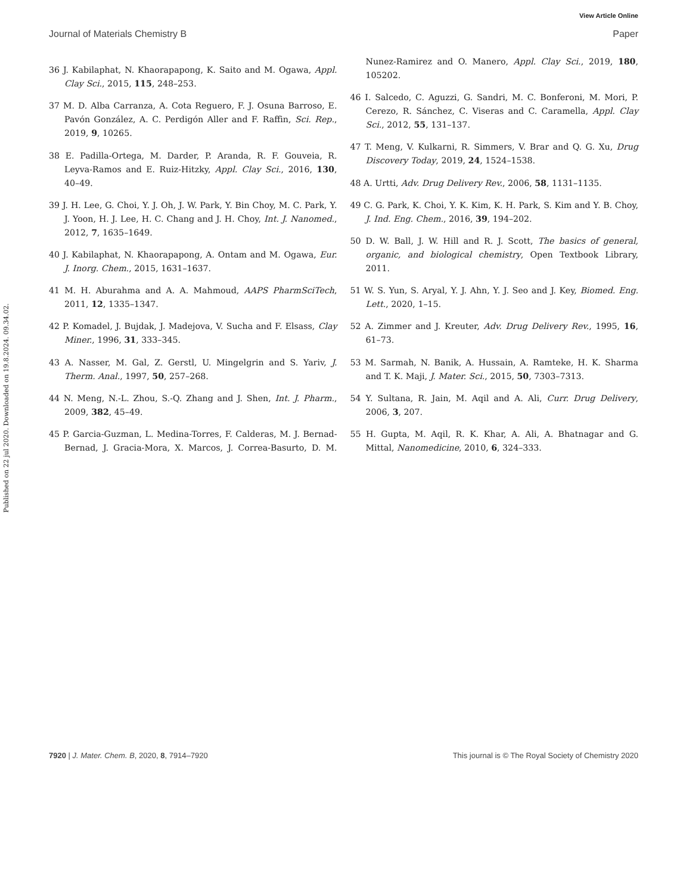View Article Online
Journal of Materials Chemistry B Paper
Published on 22 jul 2020. Downloaded on 19.8.2024. 09.34.02.
36 J. Kabilaphat, N. Khaorapapong, K. Saito and M. Ogawa, Appl. Clay Sci., 2015, 115, 248–253.
37 M. D. Alba Carranza, A. Cota Reguero, F. J. Osuna Barroso, E. Pavón González, A. C. Perdigón Aller and F. Raffin, Sci. Rep., 2019, 9, 10265.
38 E. Padilla-Ortega, M. Darder, P. Aranda, R. F. Gouveia, R. Leyva-Ramos and E. Ruiz-Hitzky, Appl. Clay Sci., 2016, 130, 40–49.
39 J. H. Lee, G. Choi, Y. J. Oh, J. W. Park, Y. Bin Choy, M. C. Park, Y. J. Yoon, H. J. Lee, H. C. Chang and J. H. Choy, Int. J. Nanomed., 2012, 7, 1635–1649.
40 J. Kabilaphat, N. Khaorapapong, A. Ontam and M. Ogawa, Eur. J. Inorg. Chem., 2015, 1631–1637.
41 M. H. Aburahma and A. A. Mahmoud, AAPS PharmSciTech, 2011, 12, 1335–1347.
42 P. Komadel, J. Bujdak, J. Madejova, V. Sucha and F. Elsass, Clay Miner., 1996, 31, 333–345.
43 A. Nasser, M. Gal, Z. Gerstl, U. Mingelgrin and S. Yariv, J. Therm. Anal., 1997, 50, 257–268.
44 N. Meng, N.-L. Zhou, S.-Q. Zhang and J. Shen, Int. J. Pharm., 2009, 382, 45–49.
45 P. Garcia-Guzman, L. Medina-Torres, F. Calderas, M. J. Bernad-Bernad, J. Gracia-Mora, X. Marcos, J. Correa-Basurto, D. M. Nunez-Ramirez and O. Manero, Appl. Clay Sci., 2019, 180, 105202.
46 I. Salcedo, C. Aguzzi, G. Sandri, M. C. Bonferoni, M. Mori, P. Cerezo, R. Sánchez, C. Viseras and C. Caramella, Appl. Clay Sci., 2012, 55, 131–137.
47 T. Meng, V. Kulkarni, R. Simmers, V. Brar and Q. G. Xu, Drug Discovery Today, 2019, 24, 1524–1538.
48 A. Urtti, Adv. Drug Delivery Rev., 2006, 58, 1131–1135.
49 C. G. Park, K. Choi, Y. K. Kim, K. H. Park, S. Kim and Y. B. Choy, J. Ind. Eng. Chem., 2016, 39, 194–202.
50 D. W. Ball, J. W. Hill and R. J. Scott, The basics of general, organic, and biological chemistry, Open Textbook Library, 2011.
51 W. S. Yun, S. Aryal, Y. J. Ahn, Y. J. Seo and J. Key, Biomed. Eng. Lett., 2020, 1–15.
52 A. Zimmer and J. Kreuter, Adv. Drug Delivery Rev., 1995, 16, 61–73.
53 M. Sarmah, N. Banik, A. Hussain, A. Ramteke, H. K. Sharma and T. K. Maji, J. Mater. Sci., 2015, 50, 7303–7313.
54 Y. Sultana, R. Jain, M. Aqil and A. Ali, Curr. Drug Delivery, 2006, 3, 207.
55 H. Gupta, M. Aqil, R. K. Khar, A. Ali, A. Bhatnagar and G. Mittal, Nanomedicine, 2010, 6, 324–333.
7920 | J. Mater. Chem. B, 2020, 8, 7914–7920 This journal is © The Royal Society of Chemistry 2020